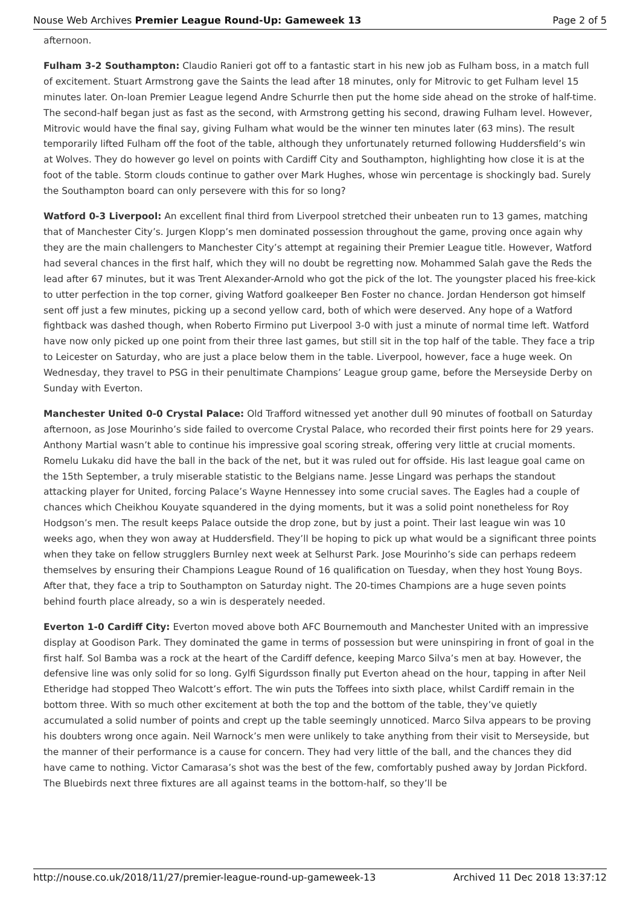Nouse Web Archives Premier League Round-Up: Gameweek 13 Page 2 of 5
afternoon.
Fulham 3-2 Southampton: Claudio Ranieri got off to a fantastic start in his new job as Fulham boss, in a match full of excitement. Stuart Armstrong gave the Saints the lead after 18 minutes, only for Mitrovic to get Fulham level 15 minutes later. On-loan Premier League legend Andre Schurrle then put the home side ahead on the stroke of half-time. The second-half began just as fast as the second, with Armstrong getting his second, drawing Fulham level. However, Mitrovic would have the final say, giving Fulham what would be the winner ten minutes later (63 mins). The result temporarily lifted Fulham off the foot of the table, although they unfortunately returned following Huddersfield’s win at Wolves. They do however go level on points with Cardiff City and Southampton, highlighting how close it is at the foot of the table. Storm clouds continue to gather over Mark Hughes, whose win percentage is shockingly bad. Surely the Southampton board can only persevere with this for so long?
Watford 0-3 Liverpool: An excellent final third from Liverpool stretched their unbeaten run to 13 games, matching that of Manchester City’s. Jurgen Klopp’s men dominated possession throughout the game, proving once again why they are the main challengers to Manchester City’s attempt at regaining their Premier League title. However, Watford had several chances in the first half, which they will no doubt be regretting now. Mohammed Salah gave the Reds the lead after 67 minutes, but it was Trent Alexander-Arnold who got the pick of the lot. The youngster placed his free-kick to utter perfection in the top corner, giving Watford goalkeeper Ben Foster no chance. Jordan Henderson got himself sent off just a few minutes, picking up a second yellow card, both of which were deserved. Any hope of a Watford fightback was dashed though, when Roberto Firmino put Liverpool 3-0 with just a minute of normal time left. Watford have now only picked up one point from their three last games, but still sit in the top half of the table. They face a trip to Leicester on Saturday, who are just a place below them in the table. Liverpool, however, face a huge week. On Wednesday, they travel to PSG in their penultimate Champions’ League group game, before the Merseyside Derby on Sunday with Everton.
Manchester United 0-0 Crystal Palace: Old Trafford witnessed yet another dull 90 minutes of football on Saturday afternoon, as Jose Mourinho’s side failed to overcome Crystal Palace, who recorded their first points here for 29 years. Anthony Martial wasn’t able to continue his impressive goal scoring streak, offering very little at crucial moments. Romelu Lukaku did have the ball in the back of the net, but it was ruled out for offside. His last league goal came on the 15th September, a truly miserable statistic to the Belgians name. Jesse Lingard was perhaps the standout attacking player for United, forcing Palace’s Wayne Hennessey into some crucial saves. The Eagles had a couple of chances which Cheikhou Kouyate squandered in the dying moments, but it was a solid point nonetheless for Roy Hodgson’s men. The result keeps Palace outside the drop zone, but by just a point. Their last league win was 10 weeks ago, when they won away at Huddersfield. They’ll be hoping to pick up what would be a significant three points when they take on fellow strugglers Burnley next week at Selhurst Park. Jose Mourinho’s side can perhaps redeem themselves by ensuring their Champions League Round of 16 qualification on Tuesday, when they host Young Boys. After that, they face a trip to Southampton on Saturday night. The 20-times Champions are a huge seven points behind fourth place already, so a win is desperately needed.
Everton 1-0 Cardiff City: Everton moved above both AFC Bournemouth and Manchester United with an impressive display at Goodison Park. They dominated the game in terms of possession but were uninspiring in front of goal in the first half. Sol Bamba was a rock at the heart of the Cardiff defence, keeping Marco Silva’s men at bay. However, the defensive line was only solid for so long. Gylfi Sigurdsson finally put Everton ahead on the hour, tapping in after Neil Etheridge had stopped Theo Walcott’s effort. The win puts the Toffees into sixth place, whilst Cardiff remain in the bottom three. With so much other excitement at both the top and the bottom of the table, they’ve quietly accumulated a solid number of points and crept up the table seemingly unnoticed. Marco Silva appears to be proving his doubters wrong once again. Neil Warnock’s men were unlikely to take anything from their visit to Merseyside, but the manner of their performance is a cause for concern. They had very little of the ball, and the chances they did have came to nothing. Victor Camarasa’s shot was the best of the few, comfortably pushed away by Jordan Pickford. The Bluebirds next three fixtures are all against teams in the bottom-half, so they’ll be
http://nouse.co.uk/2018/11/27/premier-league-round-up-gameweek-13 Archived 11 Dec 2018 13:37:12